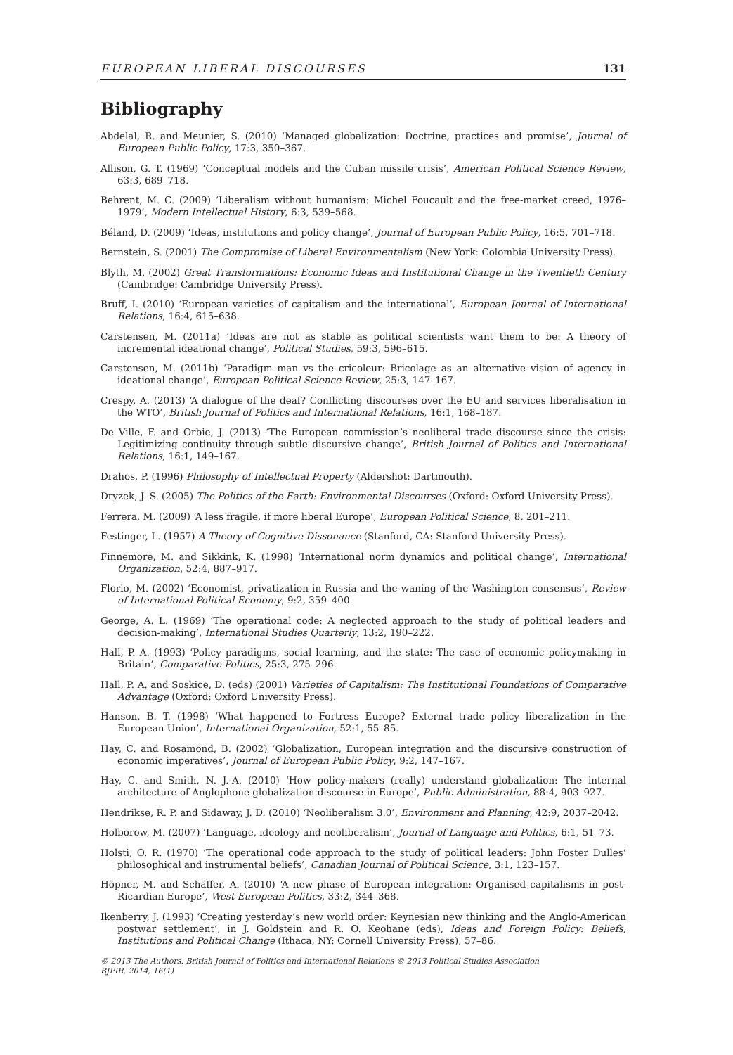EUROPEAN LIBERAL DISCOURSES 131
Bibliography
Abdelal, R. and Meunier, S. (2010) ‘Managed globalization: Doctrine, practices and promise’, Journal of European Public Policy, 17:3, 350–367.
Allison, G. T. (1969) ‘Conceptual models and the Cuban missile crisis’, American Political Science Review, 63:3, 689–718.
Behrent, M. C. (2009) ‘Liberalism without humanism: Michel Foucault and the free-market creed, 1976–1979’, Modern Intellectual History, 6:3, 539–568.
Béland, D. (2009) ‘Ideas, institutions and policy change’, Journal of European Public Policy, 16:5, 701–718.
Bernstein, S. (2001) The Compromise of Liberal Environmentalism (New York: Colombia University Press).
Blyth, M. (2002) Great Transformations: Economic Ideas and Institutional Change in the Twentieth Century (Cambridge: Cambridge University Press).
Bruff, I. (2010) ‘European varieties of capitalism and the international’, European Journal of International Relations, 16:4, 615–638.
Carstensen, M. (2011a) ‘Ideas are not as stable as political scientists want them to be: A theory of incremental ideational change’, Political Studies, 59:3, 596–615.
Carstensen, M. (2011b) ‘Paradigm man vs the cricoleur: Bricolage as an alternative vision of agency in ideational change’, European Political Science Review, 25:3, 147–167.
Crespy, A. (2013) ‘A dialogue of the deaf? Conflicting discourses over the EU and services liberalisation in the WTO’, British Journal of Politics and International Relations, 16:1, 168–187.
De Ville, F. and Orbie, J. (2013) ‘The European commission’s neoliberal trade discourse since the crisis: Legitimizing continuity through subtle discursive change’, British Journal of Politics and International Relations, 16:1, 149–167.
Drahos, P. (1996) Philosophy of Intellectual Property (Aldershot: Dartmouth).
Dryzek, J. S. (2005) The Politics of the Earth: Environmental Discourses (Oxford: Oxford University Press).
Ferrera, M. (2009) ‘A less fragile, if more liberal Europe’, European Political Science, 8, 201–211.
Festinger, L. (1957) A Theory of Cognitive Dissonance (Stanford, CA: Stanford University Press).
Finnemore, M. and Sikkink, K. (1998) ‘International norm dynamics and political change’, International Organization, 52:4, 887–917.
Florio, M. (2002) ‘Economist, privatization in Russia and the waning of the Washington consensus’, Review of International Political Economy, 9:2, 359–400.
George, A. L. (1969) ‘The operational code: A neglected approach to the study of political leaders and decision-making’, International Studies Quarterly, 13:2, 190–222.
Hall, P. A. (1993) ‘Policy paradigms, social learning, and the state: The case of economic policymaking in Britain’, Comparative Politics, 25:3, 275–296.
Hall, P. A. and Soskice, D. (eds) (2001) Varieties of Capitalism: The Institutional Foundations of Comparative Advantage (Oxford: Oxford University Press).
Hanson, B. T. (1998) ‘What happened to Fortress Europe? External trade policy liberalization in the European Union’, International Organization, 52:1, 55–85.
Hay, C. and Rosamond, B. (2002) ‘Globalization, European integration and the discursive construction of economic imperatives’, Journal of European Public Policy, 9:2, 147–167.
Hay, C. and Smith, N. J.-A. (2010) ‘How policy-makers (really) understand globalization: The internal architecture of Anglophone globalization discourse in Europe’, Public Administration, 88:4, 903–927.
Hendrikse, R. P. and Sidaway, J. D. (2010) ‘Neoliberalism 3.0’, Environment and Planning, 42:9, 2037–2042.
Holborow, M. (2007) ‘Language, ideology and neoliberalism’, Journal of Language and Politics, 6:1, 51–73.
Holsti, O. R. (1970) ‘The operational code approach to the study of political leaders: John Foster Dulles’ philosophical and instrumental beliefs’, Canadian Journal of Political Science, 3:1, 123–157.
Höpner, M. and Schäffer, A. (2010) ‘A new phase of European integration: Organised capitalisms in post-Ricardian Europe’, West European Politics, 33:2, 344–368.
Ikenberry, J. (1993) ‘Creating yesterday’s new world order: Keynesian new thinking and the Anglo-American postwar settlement’, in J. Goldstein and R. O. Keohane (eds), Ideas and Foreign Policy: Beliefs, Institutions and Political Change (Ithaca, NY: Cornell University Press), 57–86.
© 2013 The Authors. British Journal of Politics and International Relations © 2013 Political Studies Association
BJPIR, 2014, 16(1)